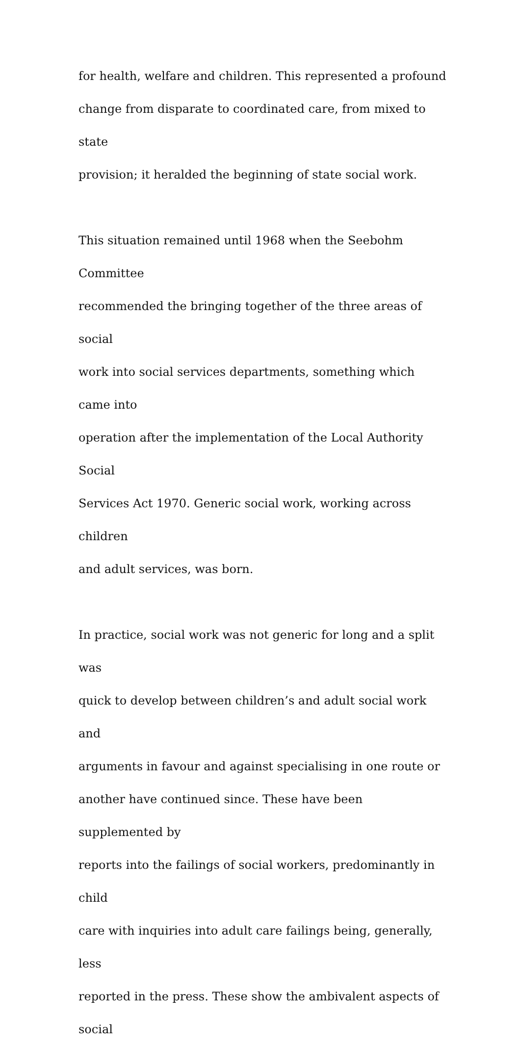for health, welfare and children. This represented a profound
change from disparate to coordinated care, from mixed to state
provision; it heralded the beginning of state social work.
This situation remained until 1968 when the Seebohm Committee
recommended the bringing together of the three areas of social
work into social services departments, something which came into
operation after the implementation of the Local Authority Social
Services Act 1970. Generic social work, working across children
and adult services, was born.
In practice, social work was not generic for long and a split was
quick to develop between children’s and adult social work and
arguments in favour and against specialising in one route or
another have continued since. These have been supplemented by
reports into the failings of social workers, predominantly in child
care with inquiries into adult care failings being, generally, less
reported in the press. These show the ambivalent aspects of social